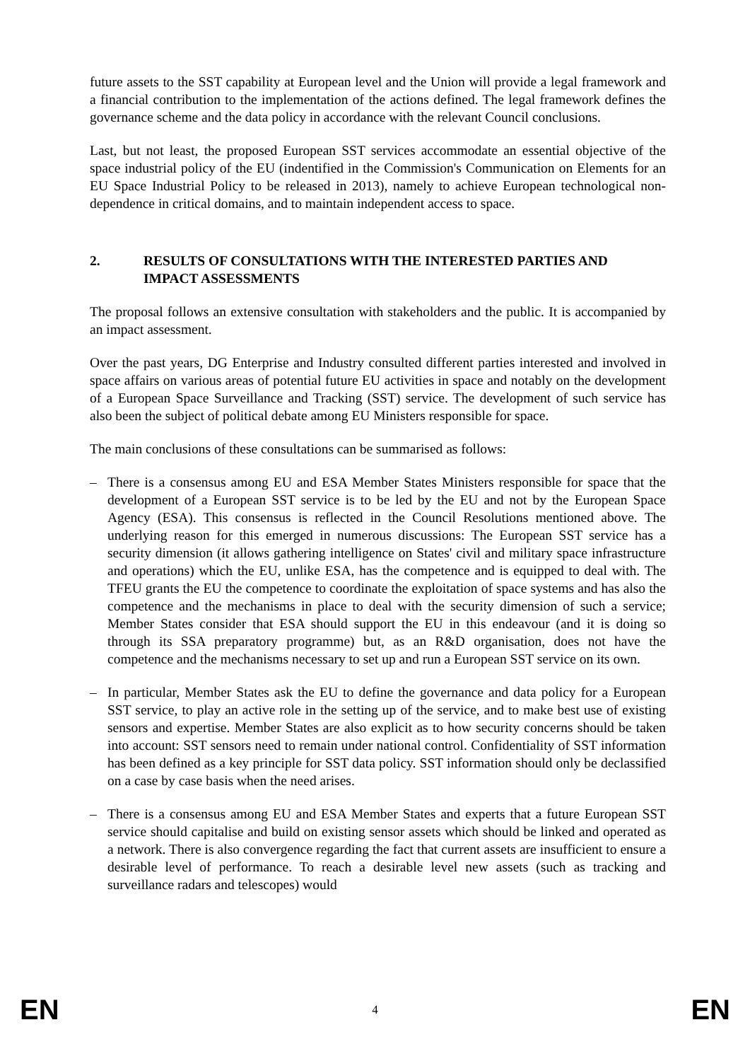future assets to the SST capability at European level and the Union will provide a legal framework and a financial contribution to the implementation of the actions defined. The legal framework defines the governance scheme and the data policy in accordance with the relevant Council conclusions.
Last, but not least, the proposed European SST services accommodate an essential objective of the space industrial policy of the EU (indentified in the Commission's Communication on Elements for an EU Space Industrial Policy to be released in 2013), namely to achieve European technological non-dependence in critical domains, and to maintain independent access to space.
2. RESULTS OF CONSULTATIONS WITH THE INTERESTED PARTIES AND IMPACT ASSESSMENTS
The proposal follows an extensive consultation with stakeholders and the public. It is accompanied by an impact assessment.
Over the past years, DG Enterprise and Industry consulted different parties interested and involved in space affairs on various areas of potential future EU activities in space and notably on the development of a European Space Surveillance and Tracking (SST) service. The development of such service has also been the subject of political debate among EU Ministers responsible for space.
The main conclusions of these consultations can be summarised as follows:
– There is a consensus among EU and ESA Member States Ministers responsible for space that the development of a European SST service is to be led by the EU and not by the European Space Agency (ESA). This consensus is reflected in the Council Resolutions mentioned above. The underlying reason for this emerged in numerous discussions: The European SST service has a security dimension (it allows gathering intelligence on States' civil and military space infrastructure and operations) which the EU, unlike ESA, has the competence and is equipped to deal with. The TFEU grants the EU the competence to coordinate the exploitation of space systems and has also the competence and the mechanisms in place to deal with the security dimension of such a service; Member States consider that ESA should support the EU in this endeavour (and it is doing so through its SSA preparatory programme) but, as an R&D organisation, does not have the competence and the mechanisms necessary to set up and run a European SST service on its own.
– In particular, Member States ask the EU to define the governance and data policy for a European SST service, to play an active role in the setting up of the service, and to make best use of existing sensors and expertise. Member States are also explicit as to how security concerns should be taken into account: SST sensors need to remain under national control. Confidentiality of SST information has been defined as a key principle for SST data policy. SST information should only be declassified on a case by case basis when the need arises.
– There is a consensus among EU and ESA Member States and experts that a future European SST service should capitalise and build on existing sensor assets which should be linked and operated as a network. There is also convergence regarding the fact that current assets are insufficient to ensure a desirable level of performance. To reach a desirable level new assets (such as tracking and surveillance radars and telescopes) would
EN 4 EN